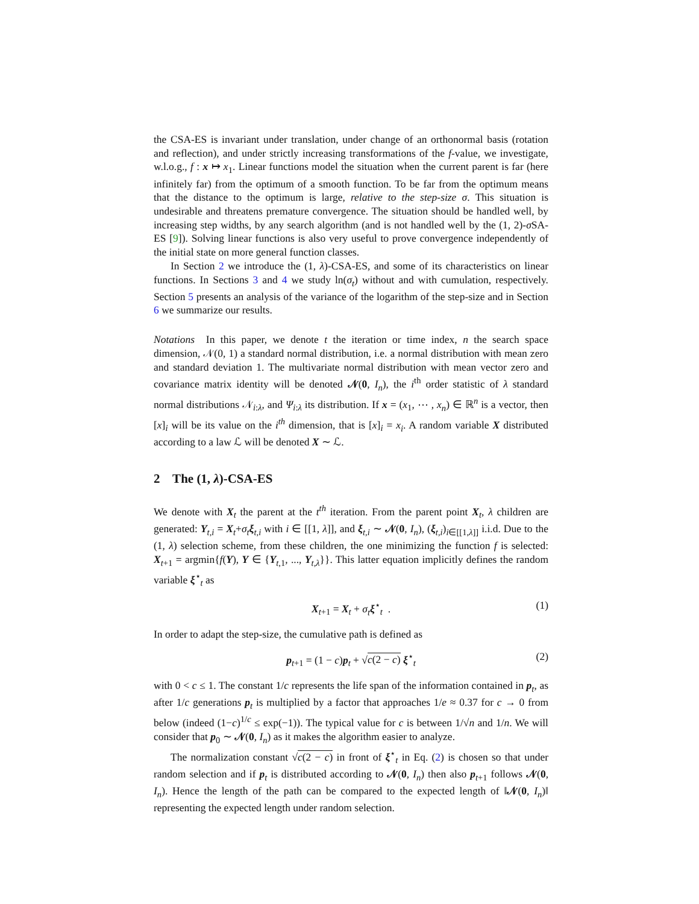the CSA-ES is invariant under translation, under change of an orthonormal basis (rotation and reflection), and under strictly increasing transformations of the f-value, we investigate, w.l.o.g., f : x ↦ x<sub>1</sub>. Linear functions model the situation when the current parent is far (here infinitely far) from the optimum of a smooth function. To be far from the optimum means that the distance to the optimum is large, relative to the step-size σ. This situation is undesirable and threatens premature convergence. The situation should be handled well, by increasing step widths, by any search algorithm (and is not handled well by the (1, 2)-σ SA-ES [9]). Solving linear functions is also very useful to prove convergence independently of the initial state on more general function classes.
In Section 2 we introduce the (1, λ)-CSA-ES, and some of its characteristics on linear functions. In Sections 3 and 4 we study ln(σ<sub>t</sub>) without and with cumulation, respectively. Section 5 presents an analysis of the variance of the logarithm of the step-size and in Section 6 we summarize our results.
Notations In this paper, we denote t the iteration or time index, n the search space dimension, 𝒩(0, 1) a standard normal distribution, i.e. a normal distribution with mean zero and standard deviation 1. The multivariate normal distribution with mean vector zero and covariance matrix identity will be denoted 𝒩(0, I<sub>n</sub>), the i<sup>th</sup> order statistic of λ standard normal distributions 𝒩<sub>i:λ</sub>, and Ψ<sub>i:λ</sub> its distribution. If x = (x<sub>1</sub>, ⋯ , x<sub>n</sub>) ∈ ℝ<sup>n</sup> is a vector, then [x]<sub>i</sub> will be its value on the i<sup>th</sup> dimension, that is [x]<sub>i</sub> = x<sub>i</sub>. A random variable X distributed according to a law ℒ will be denoted X ∼ ℒ.
2 The (1, λ)-CSA-ES
We denote with X<sub>t</sub> the parent at the t<sup>th</sup> iteration. From the parent point X<sub>t</sub>, λ children are generated: Y<sub>t,i</sub> = X<sub>t</sub>+σ<sub>t</sub> ξ<sub>t,i</sub> with i ∈ [[1, λ]], and ξ<sub>t,i</sub> ∼ 𝒩(0, I<sub>n</sub>), (ξ<sub>t,i</sub>)<sub>i∈[[1,λ]]</sub> i.i.d. Due to the (1, λ) selection scheme, from these children, the one minimizing the function f is selected: X<sub>t+1</sub> = argmin{f(Y), Y ∈ {Y<sub>t,1</sub>, ..., Y<sub>t,λ</sub>}}. This latter equation implicitly defines the random variable ξ<sup>⋆</sup><sub>t</sub> as
X<sub>t+1</sub> = X<sub>t</sub> + σ<sub>t</sub> ξ<sup>⋆</sup><sub>t</sub> . (1)
In order to adapt the step-size, the cumulative path is defined as
p<sub>t+1</sub> = (1 − c)p<sub>t</sub> + √c(2 − c) ξ<sup>⋆</sup><sub>t</sub> (2)
with 0 < c ≤ 1. The constant 1/c represents the life span of the information contained in p<sub>t</sub>, as after 1/c generations p<sub>t</sub> is multiplied by a factor that approaches 1/e ≈ 0.37 for c → 0 from below (indeed (1−c)<sup>1/c</sup> ≤ exp(−1)). The typical value for c is between 1/√n and 1/n. We will consider that p<sub>0</sub> ∼ 𝒩(0, I<sub>n</sub>) as it makes the algorithm easier to analyze.
The normalization constant √c(2 − c) in front of ξ<sup>⋆</sup><sub>t</sub> in Eq. (2) is chosen so that under random selection and if p<sub>t</sub> is distributed according to 𝒩(0, I<sub>n</sub>) then also p<sub>t+1</sub> follows 𝒩(0, I<sub>n</sub>). Hence the length of the path can be compared to the expected length of ‖𝒩(0, I<sub>n</sub>)‖ representing the expected length under random selection.